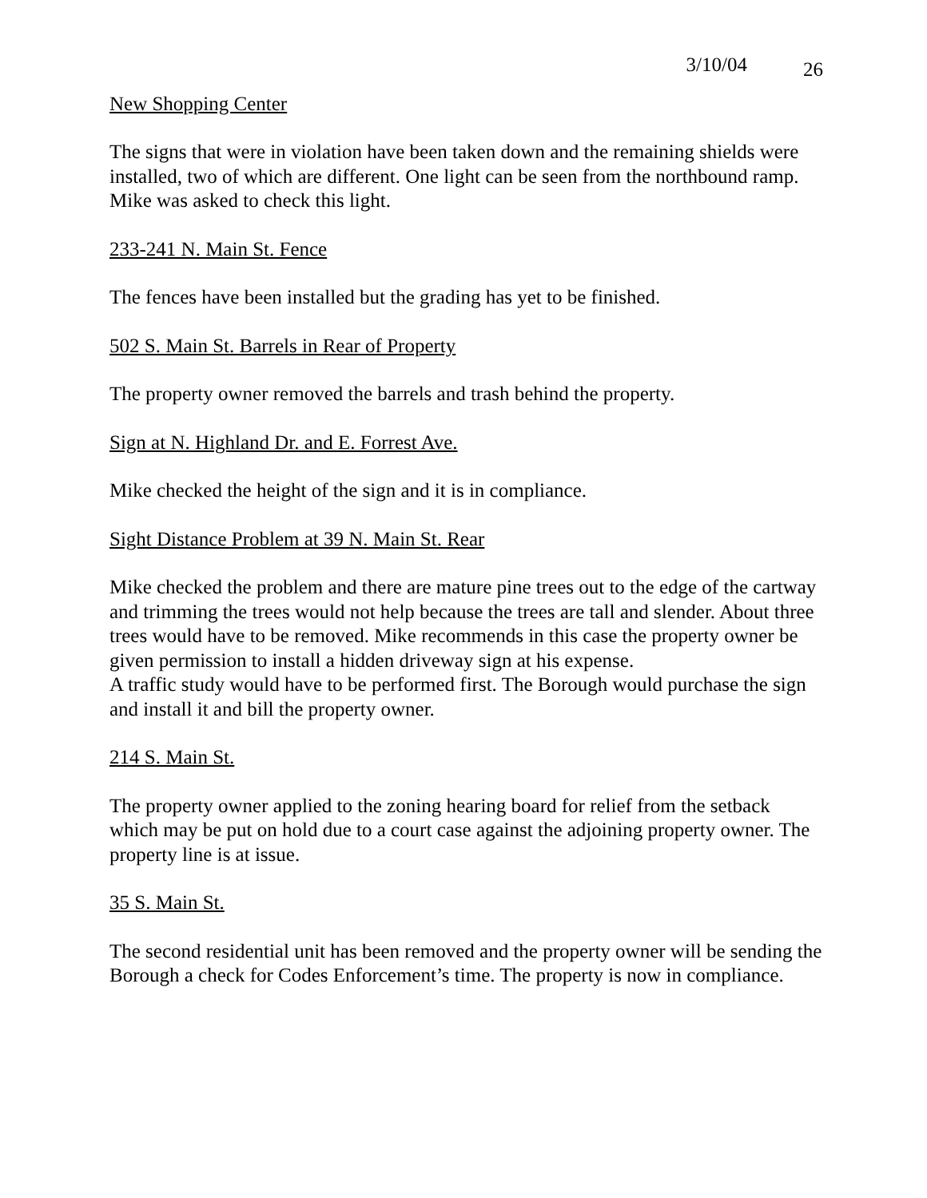3/10/04 26
New Shopping Center
The signs that were in violation have been taken down and the remaining shields were installed, two of which are different. One light can be seen from the northbound ramp. Mike was asked to check this light.
233-241 N. Main St. Fence
The fences have been installed but the grading has yet to be finished.
502 S. Main St. Barrels in Rear of Property
The property owner removed the barrels and trash behind the property.
Sign at N. Highland Dr. and E. Forrest Ave.
Mike checked the height of the sign and it is in compliance.
Sight Distance Problem at 39 N. Main St. Rear
Mike checked the problem and there are mature pine trees out to the edge of the cartway and trimming the trees would not help because the trees are tall and slender. About three trees would have to be removed. Mike recommends in this case the property owner be given permission to install a hidden driveway sign at his expense.
A traffic study would have to be performed first. The Borough would purchase the sign and install it and bill the property owner.
214 S. Main St.
The property owner applied to the zoning hearing board for relief from the setback which may be put on hold due to a court case against the adjoining property owner. The property line is at issue.
35 S. Main St.
The second residential unit has been removed and the property owner will be sending the Borough a check for Codes Enforcement’s time. The property is now in compliance.